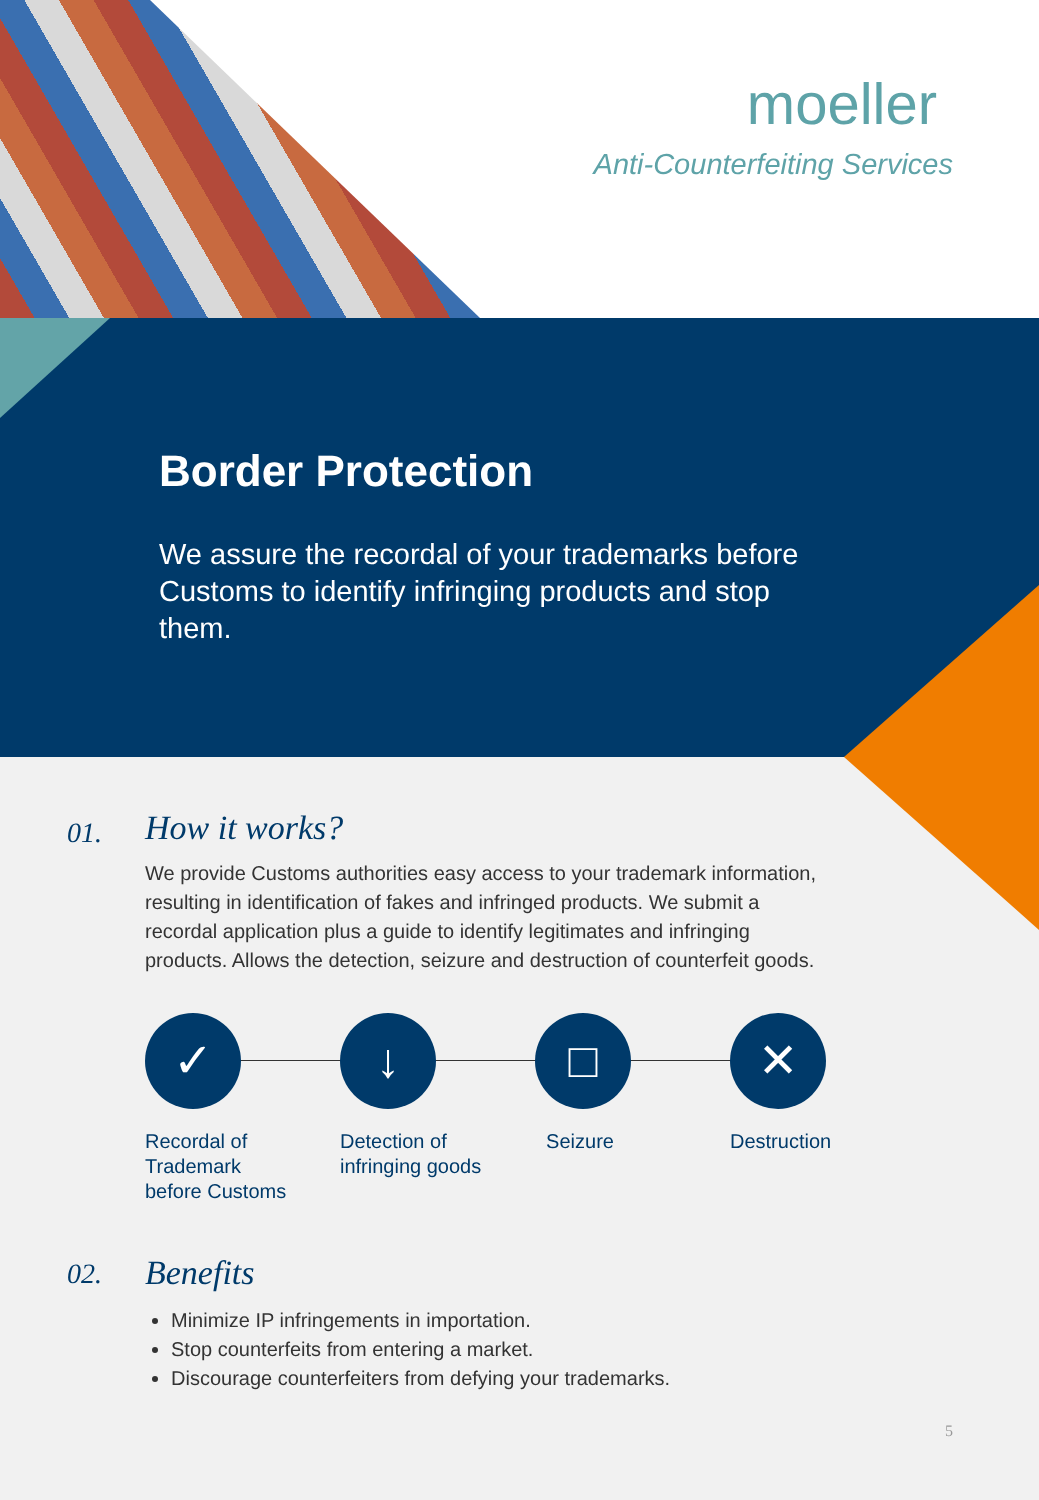moeller
Anti-Counterfeiting Services
Border Protection
We assure the recordal of your trademarks before Customs to identify infringing products and stop them.
01.
How it works?
We provide Customs authorities easy access to your trademark information, resulting in identification of fakes and infringed products. We submit a recordal application plus a guide to identify legitimates and infringing products. Allows the detection, seizure and destruction of counterfeit goods.
✓
Recordal of
Trademark
before Customs
↓
Detection of
infringing goods
□
Seizure
✕
Destruction
02.
Benefits
Minimize IP infringements in importation.
Stop counterfeits from entering a market.
Discourage counterfeiters from defying your trademarks.
5